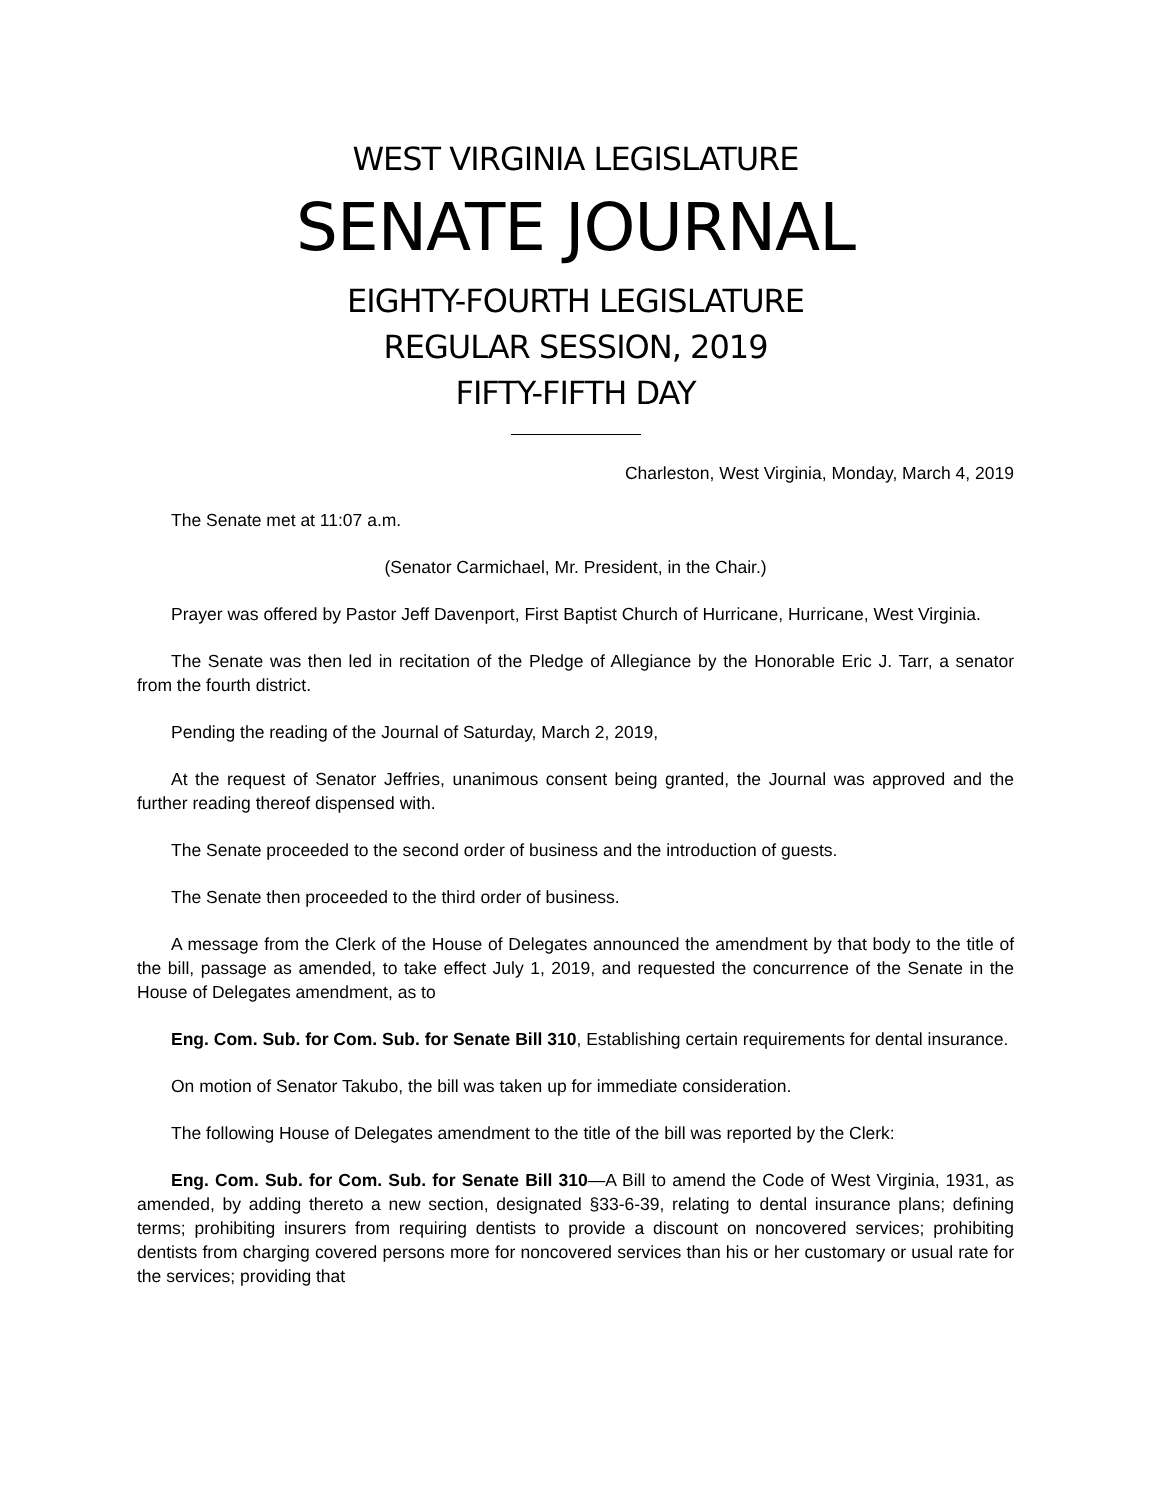WEST VIRGINIA LEGISLATURE
SENATE JOURNAL
EIGHTY-FOURTH LEGISLATURE
REGULAR SESSION, 2019
FIFTY-FIFTH DAY
Charleston, West Virginia, Monday, March 4, 2019
The Senate met at 11:07 a.m.
(Senator Carmichael, Mr. President, in the Chair.)
Prayer was offered by Pastor Jeff Davenport, First Baptist Church of Hurricane, Hurricane, West Virginia.
The Senate was then led in recitation of the Pledge of Allegiance by the Honorable Eric J. Tarr, a senator from the fourth district.
Pending the reading of the Journal of Saturday, March 2, 2019,
At the request of Senator Jeffries, unanimous consent being granted, the Journal was approved and the further reading thereof dispensed with.
The Senate proceeded to the second order of business and the introduction of guests.
The Senate then proceeded to the third order of business.
A message from the Clerk of the House of Delegates announced the amendment by that body to the title of the bill, passage as amended, to take effect July 1, 2019, and requested the concurrence of the Senate in the House of Delegates amendment, as to
Eng. Com. Sub. for Com. Sub. for Senate Bill 310, Establishing certain requirements for dental insurance.
On motion of Senator Takubo, the bill was taken up for immediate consideration.
The following House of Delegates amendment to the title of the bill was reported by the Clerk:
Eng. Com. Sub. for Com. Sub. for Senate Bill 310—A Bill to amend the Code of West Virginia, 1931, as amended, by adding thereto a new section, designated §33-6-39, relating to dental insurance plans; defining terms; prohibiting insurers from requiring dentists to provide a discount on noncovered services; prohibiting dentists from charging covered persons more for noncovered services than his or her customary or usual rate for the services; providing that